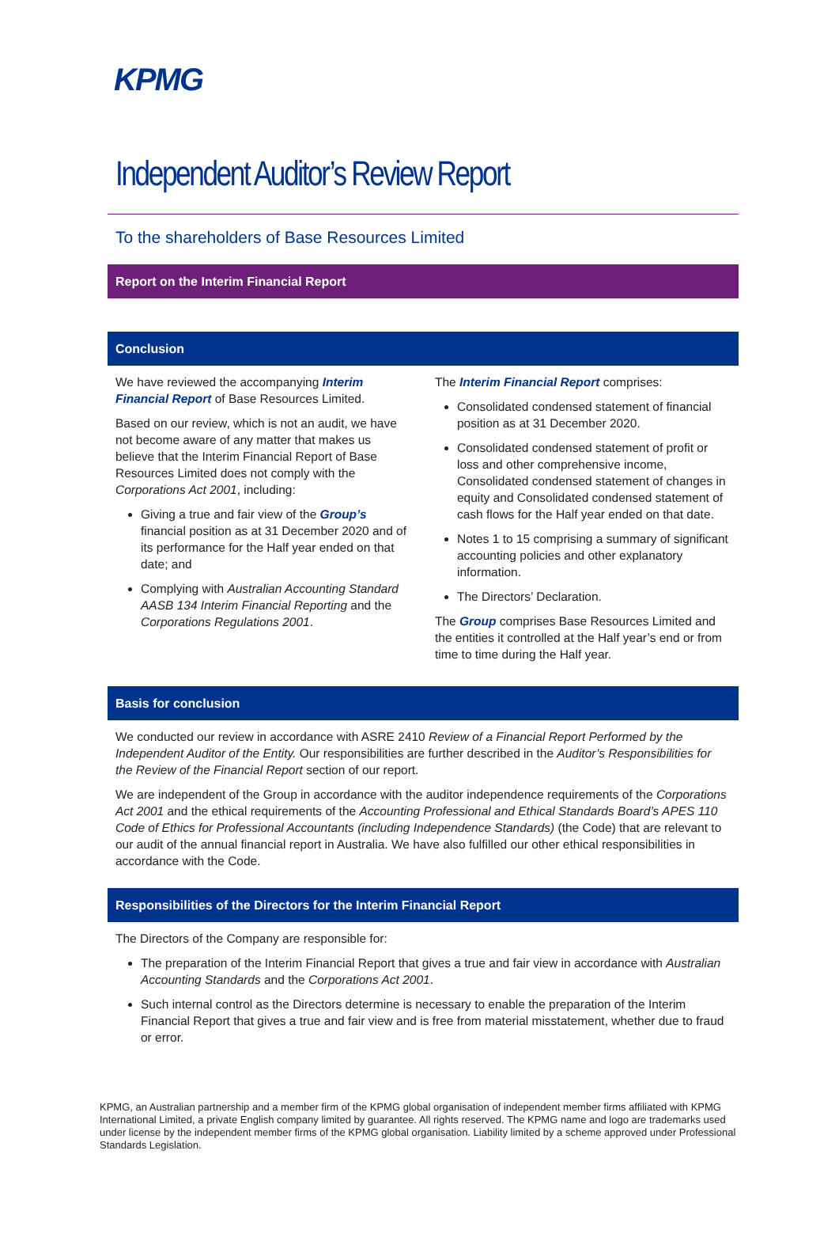KPMG
Independent Auditor’s Review Report
To the shareholders of Base Resources Limited
Report on the Interim Financial Report
Conclusion
We have reviewed the accompanying Interim Financial Report of Base Resources Limited.
Based on our review, which is not an audit, we have not become aware of any matter that makes us believe that the Interim Financial Report of Base Resources Limited does not comply with the Corporations Act 2001, including:
Giving a true and fair view of the Group’s financial position as at 31 December 2020 and of its performance for the Half year ended on that date; and
Complying with Australian Accounting Standard AASB 134 Interim Financial Reporting and the Corporations Regulations 2001.
The Interim Financial Report comprises:
Consolidated condensed statement of financial position as at 31 December 2020.
Consolidated condensed statement of profit or loss and other comprehensive income, Consolidated condensed statement of changes in equity and Consolidated condensed statement of cash flows for the Half year ended on that date.
Notes 1 to 15 comprising a summary of significant accounting policies and other explanatory information.
The Directors’ Declaration.
The Group comprises Base Resources Limited and the entities it controlled at the Half year’s end or from time to time during the Half year.
Basis for conclusion
We conducted our review in accordance with ASRE 2410 Review of a Financial Report Performed by the Independent Auditor of the Entity. Our responsibilities are further described in the Auditor’s Responsibilities for the Review of the Financial Report section of our report.
We are independent of the Group in accordance with the auditor independence requirements of the Corporations Act 2001 and the ethical requirements of the Accounting Professional and Ethical Standards Board’s APES 110 Code of Ethics for Professional Accountants (including Independence Standards) (the Code) that are relevant to our audit of the annual financial report in Australia. We have also fulfilled our other ethical responsibilities in accordance with the Code.
Responsibilities of the Directors for the Interim Financial Report
The Directors of the Company are responsible for:
The preparation of the Interim Financial Report that gives a true and fair view in accordance with Australian Accounting Standards and the Corporations Act 2001.
Such internal control as the Directors determine is necessary to enable the preparation of the Interim Financial Report that gives a true and fair view and is free from material misstatement, whether due to fraud or error.
KPMG, an Australian partnership and a member firm of the KPMG global organisation of independent member firms affiliated with KPMG International Limited, a private English company limited by guarantee. All rights reserved. The KPMG name and logo are trademarks used under license by the independent member firms of the KPMG global organisation. Liability limited by a scheme approved under Professional Standards Legislation.